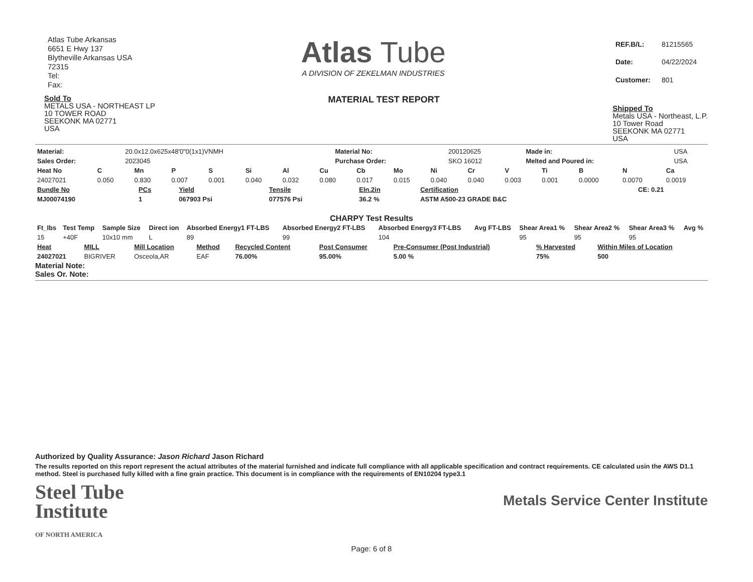Atlas Tube Arkansas
6651 E Hwy 137
Blytheville Arkansas USA
72315
Tel:
Fax:
Atlas Tube
A DIVISION OF ZEKELMAN INDUSTRIES
| REF.B/L: | 81215565 |
| Date: | 04/22/2024 |
| Customer: | 801 |
Sold To
METALS USA - NORTHEAST LP
10 TOWER ROAD
SEEKONK MA 02771
USA
MATERIAL TEST REPORT
Shipped To
Metals USA - Northeast, L.P.
10 Tower Road
SEEKONK MA 02771
USA
| Material: | 20.0x12.0x625x48'0"0(1x1)VNMH | Material No: | 200120625 | Made in: | USA |
| Sales Order: | 2023045 | Purchase Order: | SKO 16012 | Melted and Poured in: | USA |
| Heat No | C | Mn | P | S | Si | Al | Cu | Cb | Mo | Ni | Cr | V | Ti | B | N | Ca |
| --- | --- | --- | --- | --- | --- | --- | --- | --- | --- | --- | --- | --- | --- | --- | --- | --- |
| 24027021 | 0.050 | 0.830 | 0.007 | 0.001 | 0.040 | 0.032 | 0.080 | 0.017 | 0.015 | 0.040 | 0.040 | 0.003 | 0.001 | 0.0000 | 0.0070 | 0.0019 |
| Bundle No | PCs | Yield | Tensile | Eln.2in | Certification | CE: 0.21 |
| --- | --- | --- | --- | --- | --- | --- |
| MJ00074190 | 1 | 067903 Psi | 077576 Psi | 36.2 % | ASTM A500-23 GRADE B&C | |
CHARPY Test Results
| Ft_lbs | Test Temp | Sample Size | Direct ion | Absorbed Energy1 FT-LBS | Absorbed Energy2 FT-LBS | Absorbed Energy3 FT-LBS | Avg FT-LBS | Shear Area1 % | Shear Area2 % | Shear Area3 % | Avg % |
| --- | --- | --- | --- | --- | --- | --- | --- | --- | --- | --- | --- |
| 15 | +40F | 10x10 mm | L | 89 | 99 | 104 | | 95 | 95 | 95 | |
| Heat | MILL | Mill Location | Method | Recycled Content | Post Consumer | Pre-Consumer (Post Industrial) | % Harvested | Within Miles of Location |
| --- | --- | --- | --- | --- | --- | --- | --- | --- |
| 24027021 | BIGRIVER | Osceola,AR | EAF | 76.00% | 95.00% | 5.00 % | 75% | 500 |
Material Note:
Sales Or. Note:
Authorized by Quality Assurance: Jason Richard Jason Richard
The results reported on this report represent the actual attributes of the material furnished and indicate full compliance with all applicable specification and contract requirements. CE calculated usin the AWS D1.1 method. Steel is purchased fully killed with a fine grain practice. This document is in compliance with the requirements of EN10204 type3.1
Steel Tube
Institute
OF NORTH AMERICA
Metals Service Center Institute
Page: 6 of 8